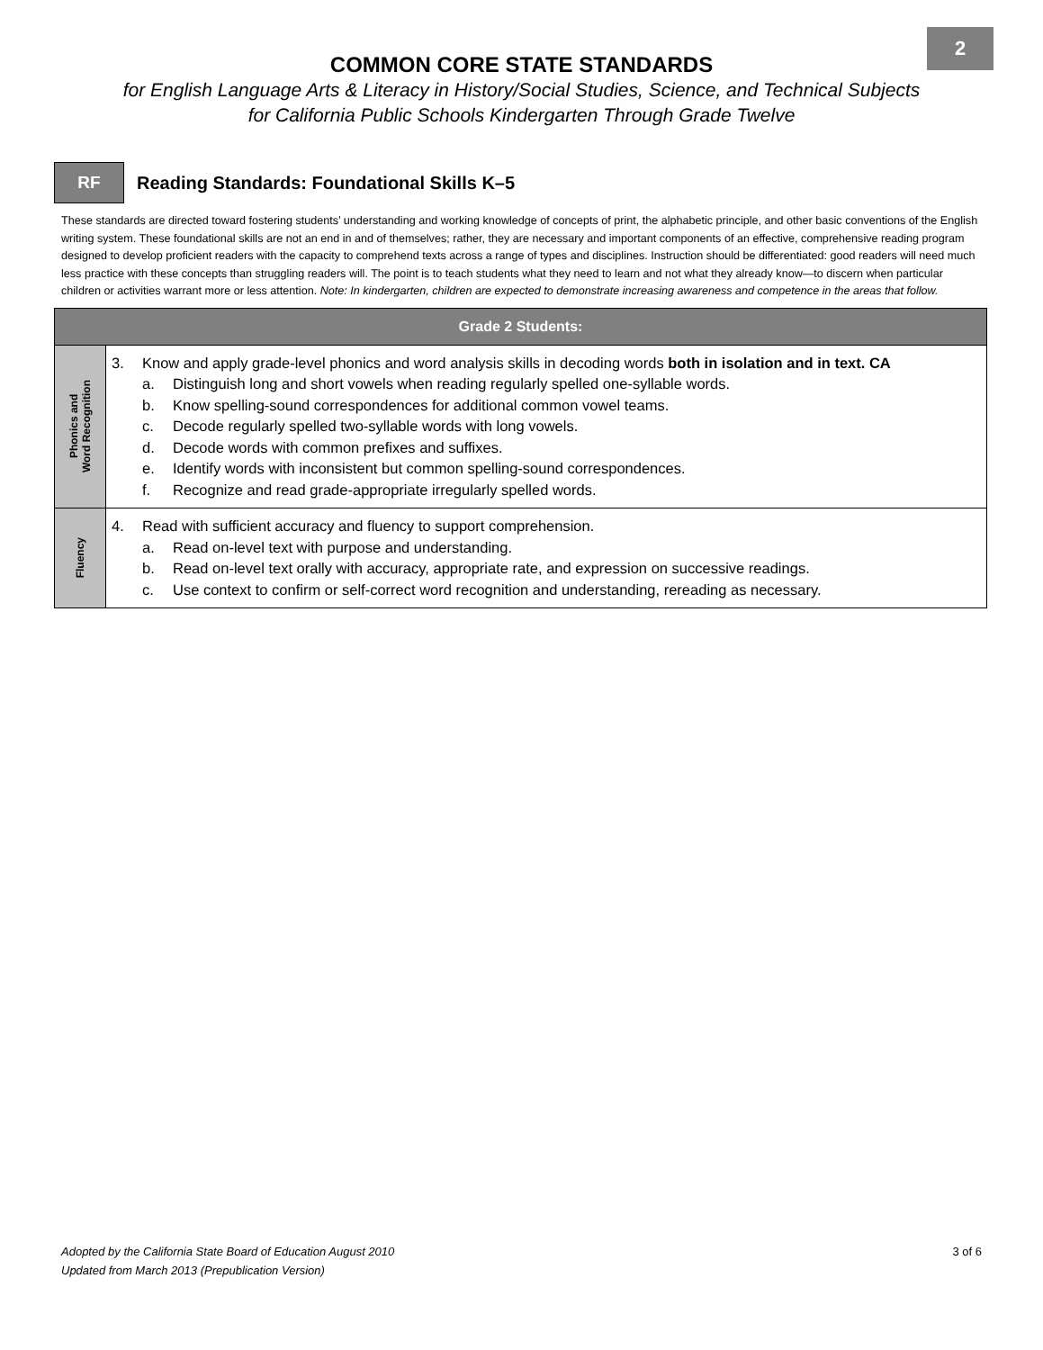2
COMMON CORE STATE STANDARDS
for English Language Arts & Literacy in History/Social Studies, Science, and Technical Subjects
for California Public Schools Kindergarten Through Grade Twelve
RF
Reading Standards: Foundational Skills K–5
These standards are directed toward fostering students’ understanding and working knowledge of concepts of print, the alphabetic principle, and other basic conventions of the English writing system. These foundational skills are not an end in and of themselves; rather, they are necessary and important components of an effective, comprehensive reading program designed to develop proficient readers with the capacity to comprehend texts across a range of types and disciplines. Instruction should be differentiated: good readers will need much less practice with these concepts than struggling readers will. The point is to teach students what they need to learn and not what they already know—to discern when particular children or activities warrant more or less attention. Note: In kindergarten, children are expected to demonstrate increasing awareness and competence in the areas that follow.
| Grade 2 Students: | |
| --- | --- |
| Phonics and Word Recognition | 3. Know and apply grade-level phonics and word analysis skills in decoding words both in isolation and in text. CA a. Distinguish long and short vowels when reading regularly spelled one-syllable words. b. Know spelling-sound correspondences for additional common vowel teams. c. Decode regularly spelled two-syllable words with long vowels. d. Decode words with common prefixes and suffixes. e. Identify words with inconsistent but common spelling-sound correspondences. f. Recognize and read grade-appropriate irregularly spelled words. |
| Fluency | 4. Read with sufficient accuracy and fluency to support comprehension. a. Read on-level text with purpose and understanding. b. Read on-level text orally with accuracy, appropriate rate, and expression on successive readings. c. Use context to confirm or self-correct word recognition and understanding, rereading as necessary. |
Adopted by the California State Board of Education August 2010
Updated from March 2013 (Prepublication Version)
3 of 6